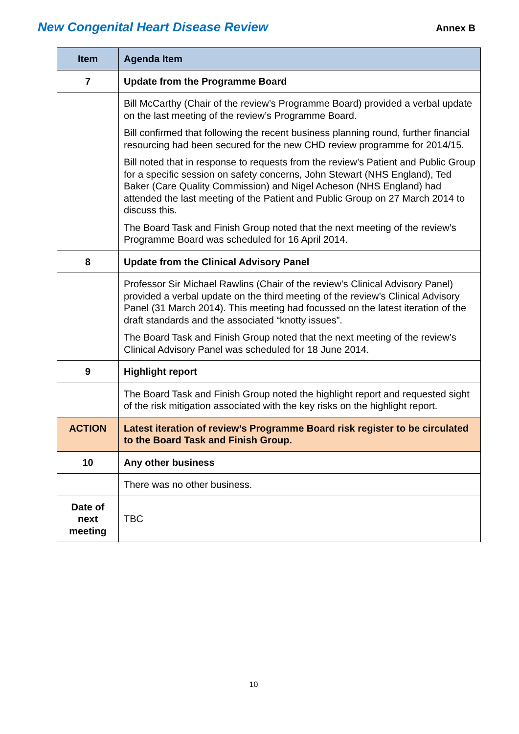New Congenital Heart Disease Review Annex B
| Item | Agenda Item |
| --- | --- |
| 7 | Update from the Programme Board |
| | Bill McCarthy (Chair of the review’s Programme Board) provided a verbal update on the last meeting of the review’s Programme Board. Bill confirmed that following the recent business planning round, further financial resourcing had been secured for the new CHD review programme for 2014/15. Bill noted that in response to requests from the review’s Patient and Public Group for a specific session on safety concerns, John Stewart (NHS England), Ted Baker (Care Quality Commission) and Nigel Acheson (NHS England) had attended the last meeting of the Patient and Public Group on 27 March 2014 to discuss this. The Board Task and Finish Group noted that the next meeting of the review’s Programme Board was scheduled for 16 April 2014. |
| 8 | Update from the Clinical Advisory Panel |
| | Professor Sir Michael Rawlins (Chair of the review’s Clinical Advisory Panel) provided a verbal update on the third meeting of the review’s Clinical Advisory Panel (31 March 2014). This meeting had focussed on the latest iteration of the draft standards and the associated “knotty issues”. The Board Task and Finish Group noted that the next meeting of the review’s Clinical Advisory Panel was scheduled for 18 June 2014. |
| 9 | Highlight report |
| | The Board Task and Finish Group noted the highlight report and requested sight of the risk mitigation associated with the key risks on the highlight report. |
| ACTION | Latest iteration of review’s Programme Board risk register to be circulated to the Board Task and Finish Group. |
| 10 | Any other business |
| | There was no other business. |
| Date of next meeting | TBC |
10